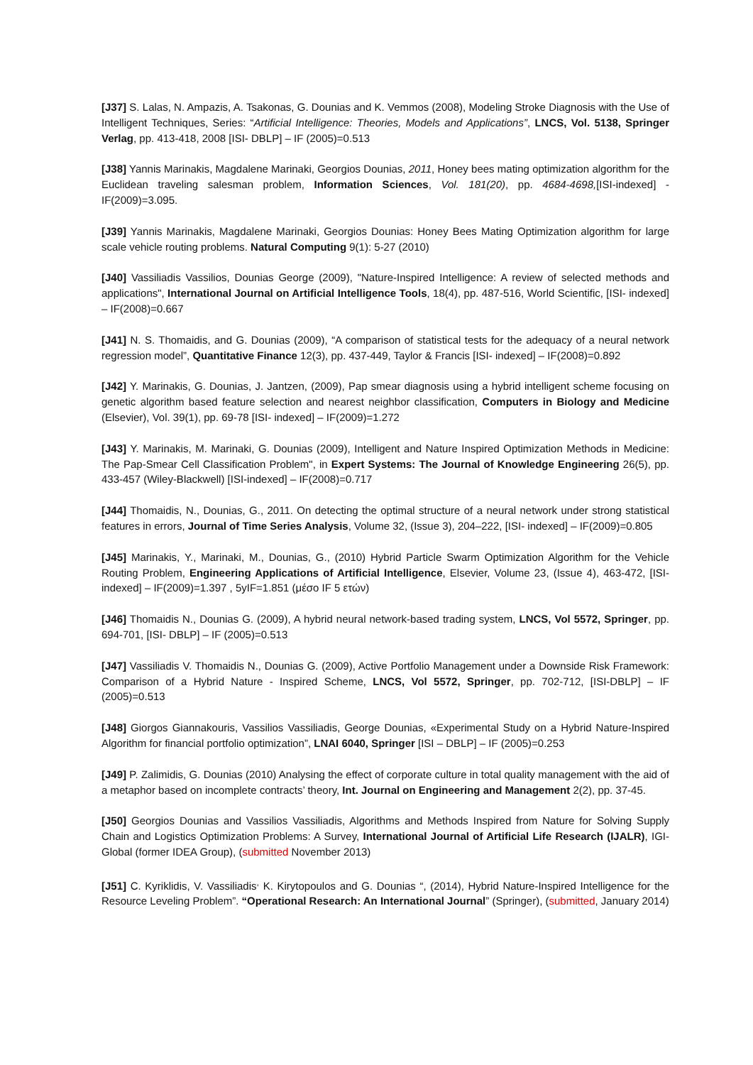[J37] S. Lalas, N. Ampazis, A. Tsakonas, G. Dounias and K. Vemmos (2008), Modeling Stroke Diagnosis with the Use of Intelligent Techniques, Series: “Artificial Intelligence: Theories, Models and Applications”, LNCS, Vol. 5138, Springer Verlag, pp. 413-418, 2008 [ISI- DBLP] – IF (2005)=0.513
[J38] Yannis Marinakis, Magdalene Marinaki, Georgios Dounias, 2011, Honey bees mating optimization algorithm for the Euclidean traveling salesman problem, Information Sciences, Vol. 181(20), pp. 4684-4698,[ISI-indexed] - IF(2009)=3.095.
[J39] Yannis Marinakis, Magdalene Marinaki, Georgios Dounias: Honey Bees Mating Optimization algorithm for large scale vehicle routing problems. Natural Computing 9(1): 5-27 (2010)
[J40] Vassiliadis Vassilios, Dounias George (2009), "Nature-Inspired Intelligence: A review of selected methods and applications", International Journal on Artificial Intelligence Tools, 18(4), pp. 487-516, World Scientific, [ISI- indexed] – IF(2008)=0.667
[J41] N. S. Thomaidis, and G. Dounias (2009), “A comparison of statistical tests for the adequacy of a neural network regression model”, Quantitative Finance 12(3), pp. 437-449, Taylor & Francis [ISI- indexed] – IF(2008)=0.892
[J42] Y. Marinakis, G. Dounias, J. Jantzen, (2009), Pap smear diagnosis using a hybrid intelligent scheme focusing on genetic algorithm based feature selection and nearest neighbor classification, Computers in Biology and Medicine (Elsevier), Vol. 39(1), pp. 69-78 [ISI- indexed] – IF(2009)=1.272
[J43] Y. Marinakis, M. Marinaki, G. Dounias (2009), Intelligent and Nature Inspired Optimization Methods in Medicine: The Pap-Smear Cell Classification Problem", in Expert Systems: The Journal of Knowledge Engineering 26(5), pp. 433-457 (Wiley-Blackwell) [ISI-indexed] – IF(2008)=0.717
[J44] Thomaidis, N., Dounias, G., 2011. On detecting the optimal structure of a neural network under strong statistical features in errors, Journal of Time Series Analysis, Volume 32, (Issue 3), 204–222, [ISI- indexed] – IF(2009)=0.805
[J45] Marinakis, Y., Marinaki, M., Dounias, G., (2010) Hybrid Particle Swarm Optimization Algorithm for the Vehicle Routing Problem, Engineering Applications of Artificial Intelligence, Elsevier, Volume 23, (Issue 4), 463-472, [ISI- indexed] – IF(2009)=1.397 , 5yIF=1.851 (μέσο IF 5 ετών)
[J46] Thomaidis N., Dounias G. (2009), A hybrid neural network-based trading system, LNCS, Vol 5572, Springer, pp. 694-701, [ISI- DBLP] – IF (2005)=0.513
[J47] Vassiliadis V. Thomaidis N., Dounias G. (2009), Active Portfolio Management under a Downside Risk Framework: Comparison of a Hybrid Nature - Inspired Scheme, LNCS, Vol 5572, Springer, pp. 702-712, [ISI-DBLP] – IF (2005)=0.513
[J48] Giorgos Giannakouris, Vassilios Vassiliadis, George Dounias, «Experimental Study on a Hybrid Nature-Inspired Algorithm for financial portfolio optimization”, LNAI 6040, Springer [ISI – DBLP] – IF (2005)=0.253
[J49] P. Zalimidis, G. Dounias (2010) Analysing the effect of corporate culture in total quality management with the aid of a metaphor based on incomplete contracts’ theory, Int. Journal on Engineering and Management 2(2), pp. 37-45.
[J50] Georgios Dounias and Vassilios Vassiliadis, Algorithms and Methods Inspired from Nature for Solving Supply Chain and Logistics Optimization Problems: A Survey, International Journal of Artificial Life Research (IJALR), IGI-Global (former IDEA Group), (submitted November 2013)
[J51] C. Kyriklidis, V. Vassiliadis<sup>,</sup> K. Kirytopoulos and G. Dounias “, (2014), Hybrid Nature-Inspired Intelligence for the Resource Leveling Problem”. “Operational Research: An International Journal” (Springer), (submitted, January 2014)